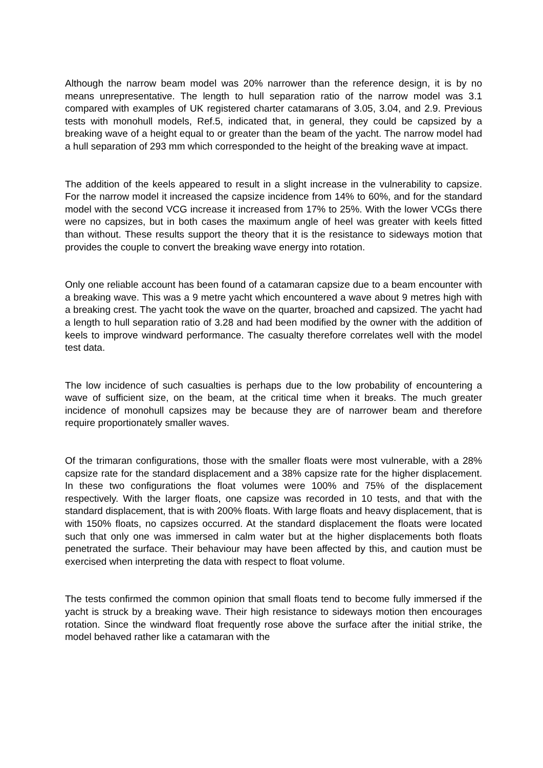Although the narrow beam model was 20% narrower than the reference design, it is by no means unrepresentative. The length to hull separation ratio of the narrow model was 3.1 compared with examples of UK registered charter catamarans of 3.05, 3.04, and 2.9. Previous tests with monohull models, Ref.5, indicated that, in general, they could be capsized by a breaking wave of a height equal to or greater than the beam of the yacht. The narrow model had a hull separation of 293 mm which corresponded to the height of the breaking wave at impact.
The addition of the keels appeared to result in a slight increase in the vulnerability to capsize. For the narrow model it increased the capsize incidence from 14% to 60%, and for the standard model with the second VCG increase it increased from 17% to 25%. With the lower VCGs there were no capsizes, but in both cases the maximum angle of heel was greater with keels fitted than without. These results support the theory that it is the resistance to sideways motion that provides the couple to convert the breaking wave energy into rotation.
Only one reliable account has been found of a catamaran capsize due to a beam encounter with a breaking wave. This was a 9 metre yacht which encountered a wave about 9 metres high with a breaking crest. The yacht took the wave on the quarter, broached and capsized. The yacht had a length to hull separation ratio of 3.28 and had been modified by the owner with the addition of keels to improve windward performance. The casualty therefore correlates well with the model test data.
The low incidence of such casualties is perhaps due to the low probability of encountering a wave of sufficient size, on the beam, at the critical time when it breaks. The much greater incidence of monohull capsizes may be because they are of narrower beam and therefore require proportionately smaller waves.
Of the trimaran configurations, those with the smaller floats were most vulnerable, with a 28% capsize rate for the standard displacement and a 38% capsize rate for the higher displacement. In these two configurations the float volumes were 100% and 75% of the displacement respectively. With the larger floats, one capsize was recorded in 10 tests, and that with the standard displacement, that is with 200% floats. With large floats and heavy displacement, that is with 150% floats, no capsizes occurred. At the standard displacement the floats were located such that only one was immersed in calm water but at the higher displacements both floats penetrated the surface. Their behaviour may have been affected by this, and caution must be exercised when interpreting the data with respect to float volume.
The tests confirmed the common opinion that small floats tend to become fully immersed if the yacht is struck by a breaking wave. Their high resistance to sideways motion then encourages rotation. Since the windward float frequently rose above the surface after the initial strike, the model behaved rather like a catamaran with the